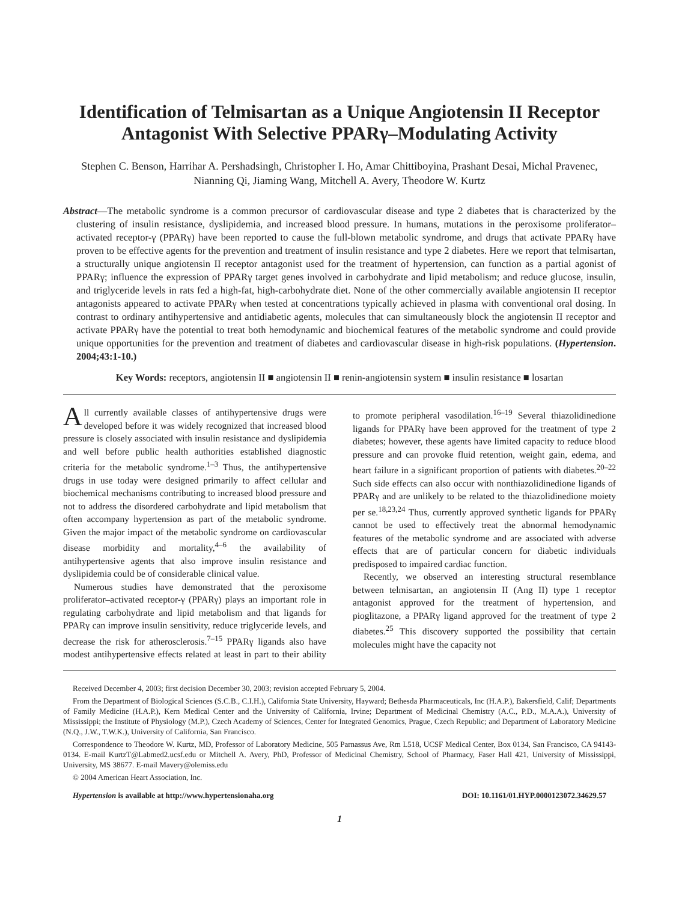Identification of Telmisartan as a Unique Angiotensin II Receptor Antagonist With Selective PPARγ–Modulating Activity
Stephen C. Benson, Harrihar A. Pershadsingh, Christopher I. Ho, Amar Chittiboyina, Prashant Desai, Michal Pravenec, Nianning Qi, Jiaming Wang, Mitchell A. Avery, Theodore W. Kurtz
Abstract—The metabolic syndrome is a common precursor of cardiovascular disease and type 2 diabetes that is characterized by the clustering of insulin resistance, dyslipidemia, and increased blood pressure. In humans, mutations in the peroxisome proliferator–activated receptor-γ (PPARγ) have been reported to cause the full-blown metabolic syndrome, and drugs that activate PPARγ have proven to be effective agents for the prevention and treatment of insulin resistance and type 2 diabetes. Here we report that telmisartan, a structurally unique angiotensin II receptor antagonist used for the treatment of hypertension, can function as a partial agonist of PPARγ; influence the expression of PPARγ target genes involved in carbohydrate and lipid metabolism; and reduce glucose, insulin, and triglyceride levels in rats fed a high-fat, high-carbohydrate diet. None of the other commercially available angiotensin II receptor antagonists appeared to activate PPARγ when tested at concentrations typically achieved in plasma with conventional oral dosing. In contrast to ordinary antihypertensive and antidiabetic agents, molecules that can simultaneously block the angiotensin II receptor and activate PPARγ have the potential to treat both hemodynamic and biochemical features of the metabolic syndrome and could provide unique opportunities for the prevention and treatment of diabetes and cardiovascular disease in high-risk populations. (Hypertension. 2004;43:1-10.)
Key Words: receptors, angiotensin II ■ angiotensin II ■ renin-angiotensin system ■ insulin resistance ■ losartan
All currently available classes of antihypertensive drugs were developed before it was widely recognized that increased blood pressure is closely associated with insulin resistance and dyslipidemia and well before public health authorities established diagnostic criteria for the metabolic syndrome.<sup>1–3</sup> Thus, the antihypertensive drugs in use today were designed primarily to affect cellular and biochemical mechanisms contributing to increased blood pressure and not to address the disordered carbohydrate and lipid metabolism that often accompany hypertension as part of the metabolic syndrome. Given the major impact of the metabolic syndrome on cardiovascular disease morbidity and mortality,<sup>4–6</sup> the availability of antihypertensive agents that also improve insulin resistance and dyslipidemia could be of considerable clinical value.
Numerous studies have demonstrated that the peroxisome proliferator–activated receptor-γ (PPARγ) plays an important role in regulating carbohydrate and lipid metabolism and that ligands for PPARγ can improve insulin sensitivity, reduce triglyceride levels, and decrease the risk for atherosclerosis.<sup>7–15</sup> PPARγ ligands also have modest antihypertensive effects related at least in part to their ability to promote peripheral vasodilation.<sup>16–19</sup> Several thiazolidinedione ligands for PPARγ have been approved for the treatment of type 2 diabetes; however, these agents have limited capacity to reduce blood pressure and can provoke fluid retention, weight gain, edema, and heart failure in a significant proportion of patients with diabetes.<sup>20–22</sup> Such side effects can also occur with nonthiazolidinedione ligands of PPARγ and are unlikely to be related to the thiazolidinedione moiety per se.<sup>18,23,24</sup> Thus, currently approved synthetic ligands for PPARγ cannot be used to effectively treat the abnormal hemodynamic features of the metabolic syndrome and are associated with adverse effects that are of particular concern for diabetic individuals predisposed to impaired cardiac function.
Recently, we observed an interesting structural resemblance between telmisartan, an angiotensin II (Ang II) type 1 receptor antagonist approved for the treatment of hypertension, and pioglitazone, a PPARγ ligand approved for the treatment of type 2 diabetes.<sup>25</sup> This discovery supported the possibility that certain molecules might have the capacity not
Received December 4, 2003; first decision December 30, 2003; revision accepted February 5, 2004.
From the Department of Biological Sciences (S.C.B., C.I.H.), California State University, Hayward; Bethesda Pharmaceuticals, Inc (H.A.P.), Bakersfield, Calif; Departments of Family Medicine (H.A.P.), Kern Medical Center and the University of California, Irvine; Department of Medicinal Chemistry (A.C., P.D., M.A.A.), University of Mississippi; the Institute of Physiology (M.P.), Czech Academy of Sciences, Center for Integrated Genomics, Prague, Czech Republic; and Department of Laboratory Medicine (N.Q., J.W., T.W.K.), University of California, San Francisco.
Correspondence to Theodore W. Kurtz, MD, Professor of Laboratory Medicine, 505 Parnassus Ave, Rm L518, UCSF Medical Center, Box 0134, San Francisco, CA 94143-0134. E-mail KurtzT@Labmed2.ucsf.edu or Mitchell A. Avery, PhD, Professor of Medicinal Chemistry, School of Pharmacy, Faser Hall 421, University of Mississippi, University, MS 38677. E-mail Mavery@olemiss.edu
© 2004 American Heart Association, Inc.
Hypertension is available at http://www.hypertensionaha.org DOI: 10.1161/01.HYP.0000123072.34629.57
1